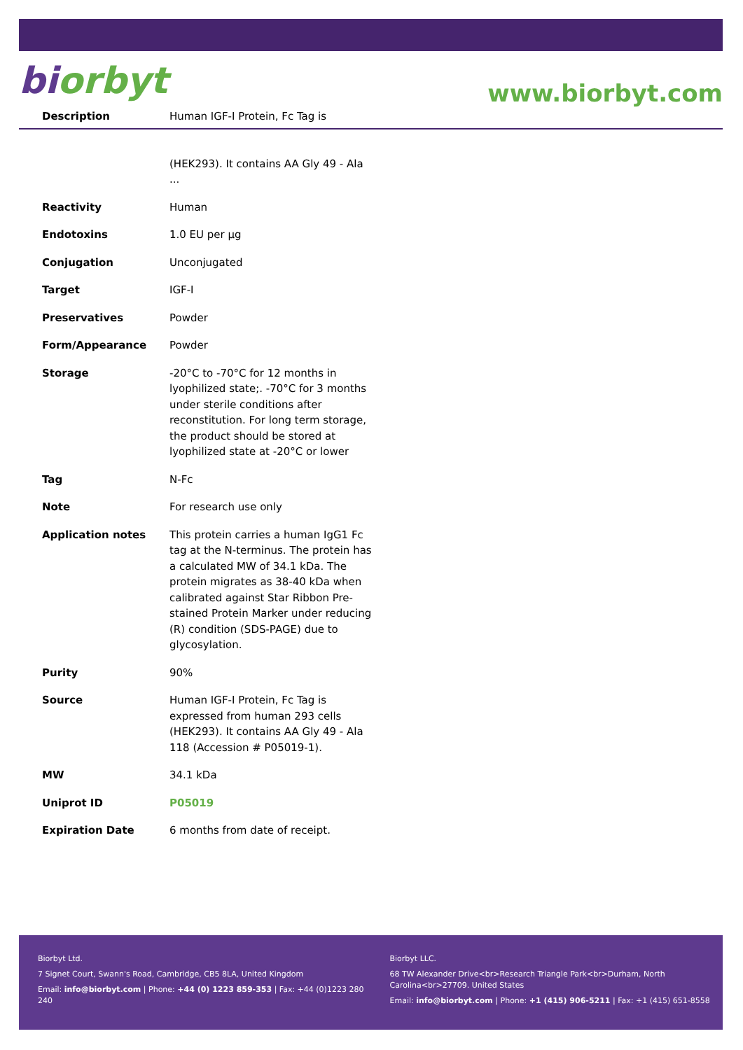biorbyt
www.biorbyt.com
| Description | Human IGF-I Protein, Fc Tag is (HEK293). It contains AA Gly 49 - Ala ... |
| Reactivity | Human |
| Endotoxins | 1.0 EU per µg |
| Conjugation | Unconjugated |
| Target | IGF-I |
| Preservatives | Powder |
| Form/Appearance | Powder |
| Storage | -20°C to -70°C for 12 months in lyophilized state;. -70°C for 3 months under sterile conditions after reconstitution. For long term storage, the product should be stored at lyophilized state at -20°C or lower |
| Tag | N-Fc |
| Note | For research use only |
| Application notes | This protein carries a human IgG1 Fc tag at the N-terminus. The protein has a calculated MW of 34.1 kDa. The protein migrates as 38-40 kDa when calibrated against Star Ribbon Pre-stained Protein Marker under reducing (R) condition (SDS-PAGE) due to glycosylation. |
| Purity | 90% |
| Source | Human IGF-I Protein, Fc Tag is expressed from human 293 cells (HEK293). It contains AA Gly 49 - Ala 118 (Accession # P05019-1). |
| MW | 34.1 kDa |
| Uniprot ID | P05019 |
| Expiration Date | 6 months from date of receipt. |
Biorbyt Ltd.
7 Signet Court, Swann's Road, Cambridge, CB5 8LA, United Kingdom
Email: info@biorbyt.com | Phone: +44 (0) 1223 859-353 | Fax: +44 (0)1223 280 240
Biorbyt LLC.
68 TW Alexander Drive<br>Research Triangle Park<br>Durham, North Carolina<br>27709. United States
Email: info@biorbyt.com | Phone: +1 (415) 906-5211 | Fax: +1 (415) 651-8558